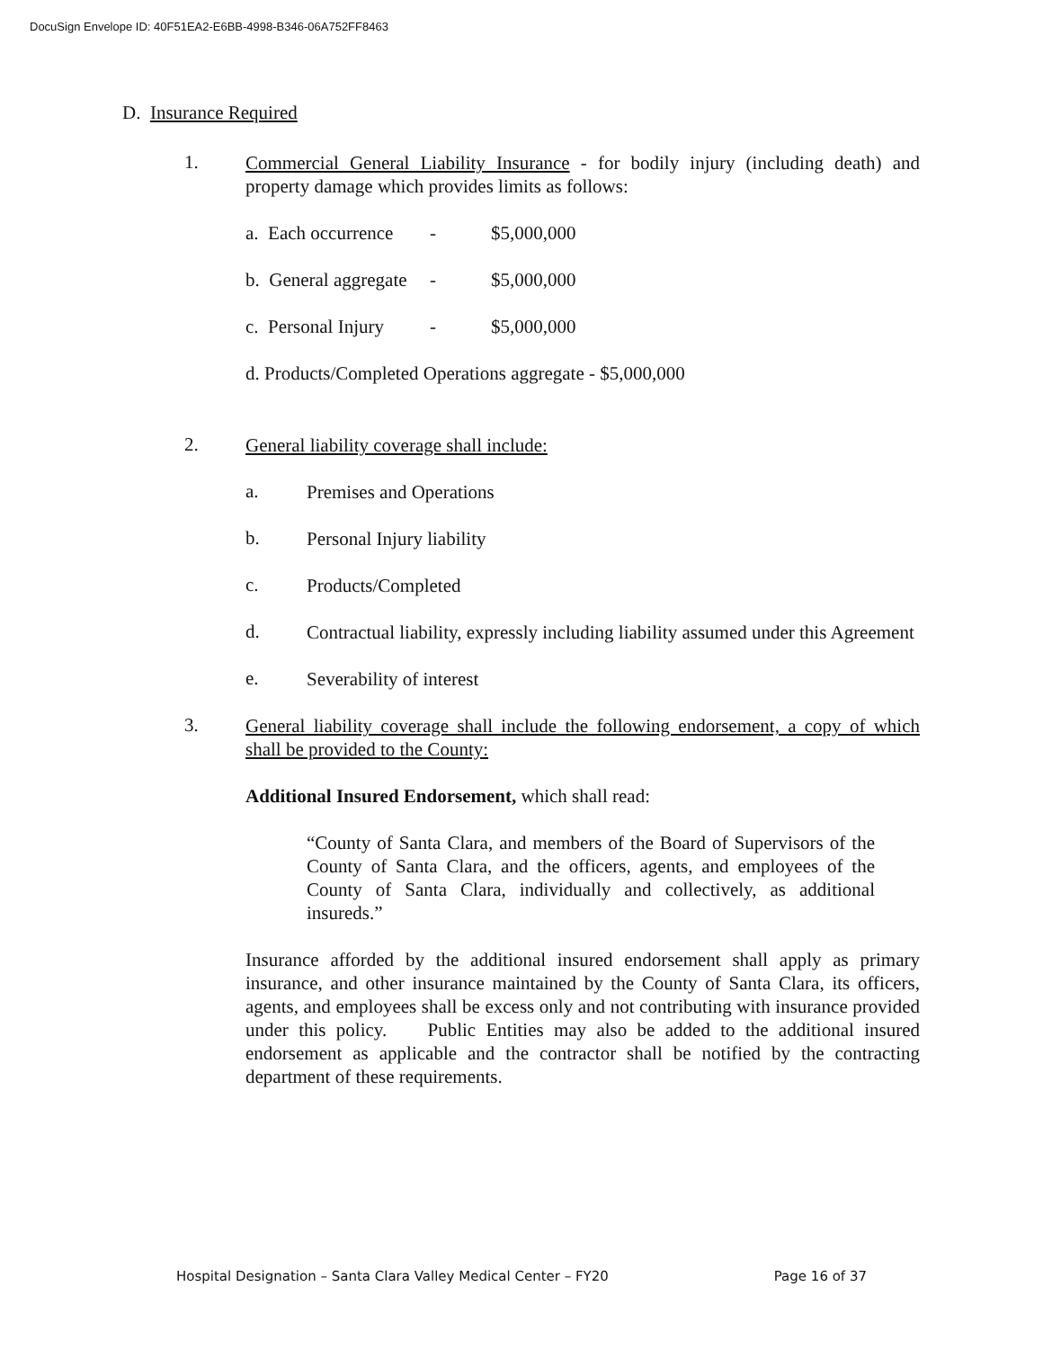DocuSign Envelope ID: 40F51EA2-E6BB-4998-B346-06A752FF8463
D. Insurance Required
1.
Commercial General Liability Insurance - for bodily injury (including death) and property damage which provides limits as follows:
a. Each occurrence - $5,000,000
b. General aggregate - $5,000,000
c. Personal Injury - $5,000,000
d. Products/Completed Operations aggregate - $5,000,000
2.
General liability coverage shall include:
a.
Premises and Operations
b.
Personal Injury liability
c.
Products/Completed
d.
Contractual liability, expressly including liability assumed under this Agreement
e.
Severability of interest
3.
General liability coverage shall include the following endorsement, a copy of which shall be provided to the County:
Additional Insured Endorsement, which shall read:
“County of Santa Clara, and members of the Board of Supervisors of the County of Santa Clara, and the officers, agents, and employees of the County of Santa Clara, individually and collectively, as additional insureds.”
Insurance afforded by the additional insured endorsement shall apply as primary insurance, and other insurance maintained by the County of Santa Clara, its officers, agents, and employees shall be excess only and not contributing with insurance provided under this policy. Public Entities may also be added to the additional insured endorsement as applicable and the contractor shall be notified by the contracting department of these requirements.
Hospital Designation – Santa Clara Valley Medical Center – FY20 Page 16 of 37